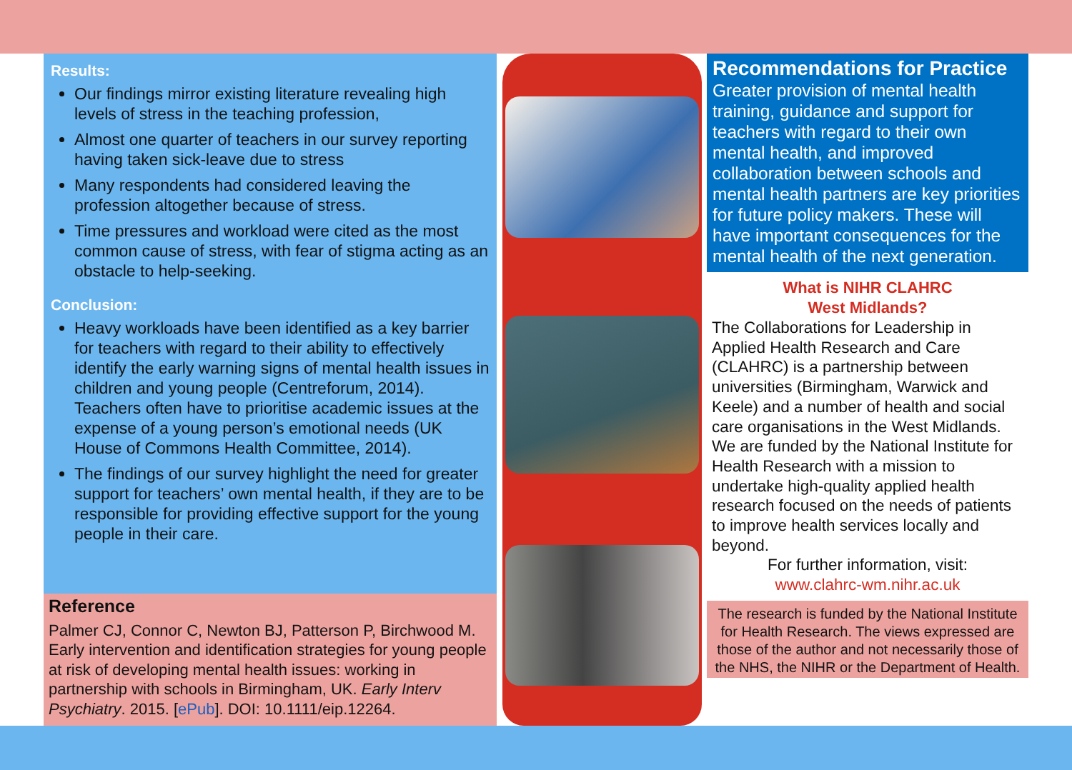Results:
Our findings mirror existing literature revealing high levels of stress in the teaching profession,
Almost one quarter of teachers in our survey reporting having taken sick-leave due to stress
Many respondents had considered leaving the profession altogether because of stress.
Time pressures and workload were cited as the most common cause of stress, with fear of stigma acting as an obstacle to help-seeking.
Conclusion:
Heavy workloads have been identified as a key barrier for teachers with regard to their ability to effectively identify the early warning signs of mental health issues in children and young people (Centreforum, 2014). Teachers often have to prioritise academic issues at the expense of a young person’s emotional needs (UK House of Commons Health Committee, 2014).
The findings of our survey highlight the need for greater support for teachers’ own mental health, if they are to be responsible for providing effective support for the young people in their care.
Reference
Palmer CJ, Connor C, Newton BJ, Patterson P, Birchwood M. Early intervention and identification strategies for young people at risk of developing mental health issues: working in partnership with schools in Birmingham, UK. Early Interv Psychiatry. 2015. [ePub]. DOI: 10.1111/eip.12264.
Recommendations for Practice
Greater provision of mental health training, guidance and support for teachers with regard to their own mental health, and improved collaboration between schools and mental health partners are key priorities for future policy makers. These will have important consequences for the mental health of the next generation.
What is NIHR CLAHRC
West Midlands?
The Collaborations for Leadership in Applied Health Research and Care (CLAHRC) is a partnership between universities (Birmingham, Warwick and Keele) and a number of health and social care organisations in the West Midlands. We are funded by the National Institute for Health Research with a mission to undertake high-quality applied health research focused on the needs of patients to improve health services locally and beyond.
For further information, visit:
www.clahrc-wm.nihr.ac.uk
The research is funded by the National Institute for Health Research. The views expressed are those of the author and not necessarily those of the NHS, the NIHR or the Department of Health.